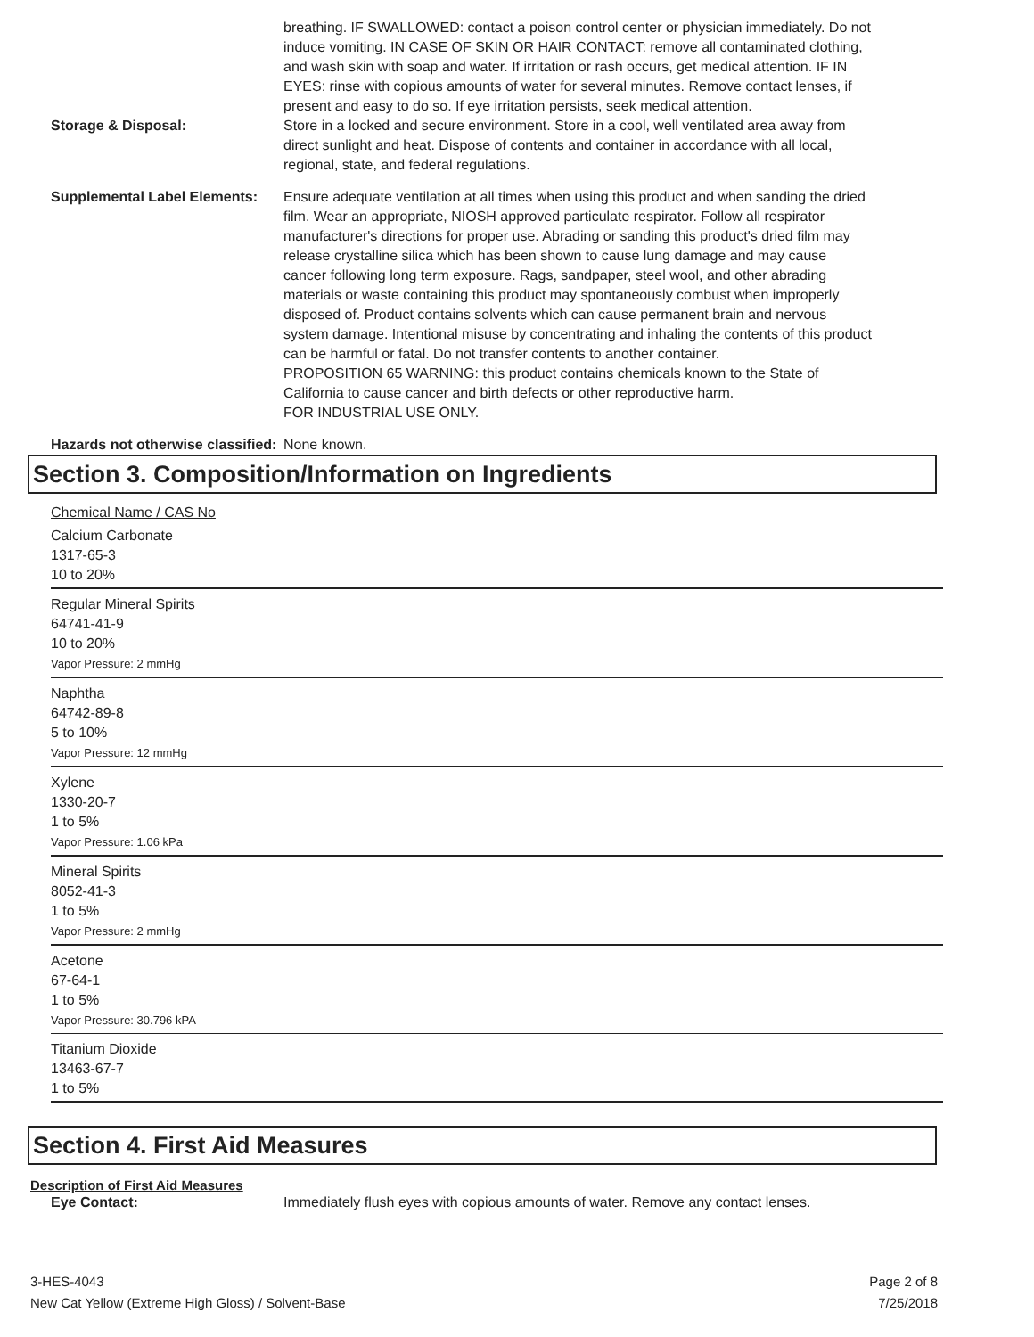breathing. IF SWALLOWED: contact a poison control center or physician immediately. Do not induce vomiting. IN CASE OF SKIN OR HAIR CONTACT: remove all contaminated clothing, and wash skin with soap and water. If irritation or rash occurs, get medical attention. IF IN EYES: rinse with copious amounts of water for several minutes. Remove contact lenses, if present and easy to do so. If eye irritation persists, seek medical attention.
Storage & Disposal: Store in a locked and secure environment. Store in a cool, well ventilated area away from direct sunlight and heat. Dispose of contents and container in accordance with all local, regional, state, and federal regulations.
Supplemental Label Elements:
Ensure adequate ventilation at all times when using this product and when sanding the dried film. Wear an appropriate, NIOSH approved particulate respirator. Follow all respirator manufacturer's directions for proper use. Abrading or sanding this product's dried film may release crystalline silica which has been shown to cause lung damage and may cause cancer following long term exposure. Rags, sandpaper, steel wool, and other abrading materials or waste containing this product may spontaneously combust when improperly disposed of. Product contains solvents which can cause permanent brain and nervous system damage. Intentional misuse by concentrating and inhaling the contents of this product can be harmful or fatal. Do not transfer contents to another container.
PROPOSITION 65 WARNING: this product contains chemicals known to the State of California to cause cancer and birth defects or other reproductive harm.
FOR INDUSTRIAL USE ONLY.
Hazards not otherwise classified:
None known.
Section 3. Composition/Information on Ingredients
Chemical Name / CAS No
Calcium Carbonate
1317-65-3
10 to 20%
Regular Mineral Spirits
64741-41-9
10 to 20%
Vapor Pressure: 2 mmHg
Naphtha
64742-89-8
5 to 10%
Vapor Pressure: 12 mmHg
Xylene
1330-20-7
1 to 5%
Vapor Pressure: 1.06 kPa
Mineral Spirits
8052-41-3
1 to 5%
Vapor Pressure: 2 mmHg
Acetone
67-64-1
1 to 5%
Vapor Pressure: 30.796 kPA
Titanium Dioxide
13463-67-7
1 to 5%
Section 4. First Aid Measures
Description of First Aid Measures
Eye Contact: Immediately flush eyes with copious amounts of water. Remove any contact lenses.
3-HES-4043
New Cat Yellow (Extreme High Gloss) / Solvent-Base
Page 2 of 8
7/25/2018